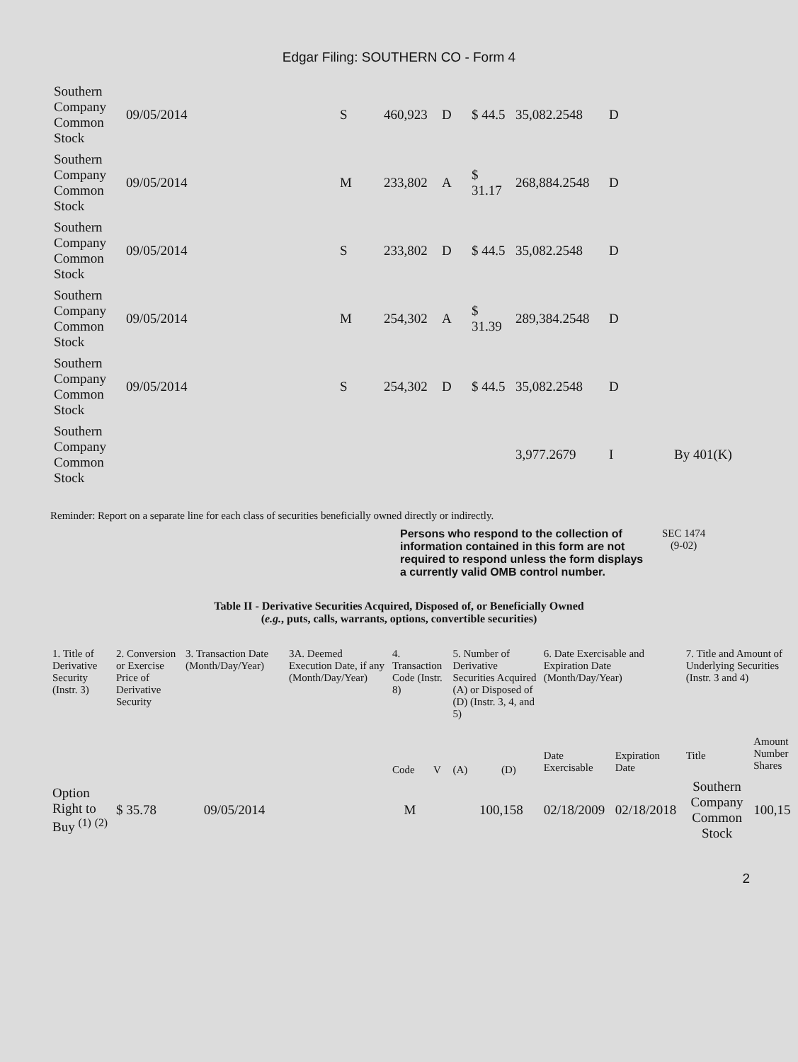Edgar Filing: SOUTHERN CO - Form 4
| Southern Company Common Stock | 09/05/2014 | S | 460,923 | D | $ 44.5 | 35,082.2548 | D | |
| Southern Company Common Stock | 09/05/2014 | M | 233,802 | A | $ 31.17 | 268,884.2548 | D | |
| Southern Company Common Stock | 09/05/2014 | S | 233,802 | D | $ 44.5 | 35,082.2548 | D | |
| Southern Company Common Stock | 09/05/2014 | M | 254,302 | A | $ 31.39 | 289,384.2548 | D | |
| Southern Company Common Stock | 09/05/2014 | S | 254,302 | D | $ 44.5 | 35,082.2548 | D | |
| Southern Company Common Stock | | | | | | 3,977.2679 | I | By 401(K) |
Reminder: Report on a separate line for each class of securities beneficially owned directly or indirectly.
Persons who respond to the collection of information contained in this form are not required to respond unless the form displays a currently valid OMB control number.
SEC 1474
(9-02)
Table II - Derivative Securities Acquired, Disposed of, or Beneficially Owned
(e.g., puts, calls, warrants, options, convertible securities)
| 1. Title of Derivative Security (Instr. 3) | 2. Conversion or Exercise Price of Derivative Security | 3. Transaction Date (Month/Day/Year) | 3A. Deemed Execution Date, if any (Month/Day/Year) | 4. Transaction Code (Instr. 8) | | 5. Number of Derivative Securities Acquired (A) or Disposed of (D) (Instr. 3, 4, and 5) | | 6. Date Exercisable and Expiration Date (Month/Day/Year) | | 7. Title and Amount of Underlying Securities (Instr. 3 and 4) | |
| | | | | Code | V | (A) | (D) | Date Exercisable | Expiration Date | Title | Amount Number Shares |
| Option Right to Buy <sup>(1)</sup> <sup>(2)</sup> | $ 35.78 | 09/05/2014 | | M | | | 100,158 | 02/18/2009 | 02/18/2018 | Southern Company Common Stock | 100,15 |
2